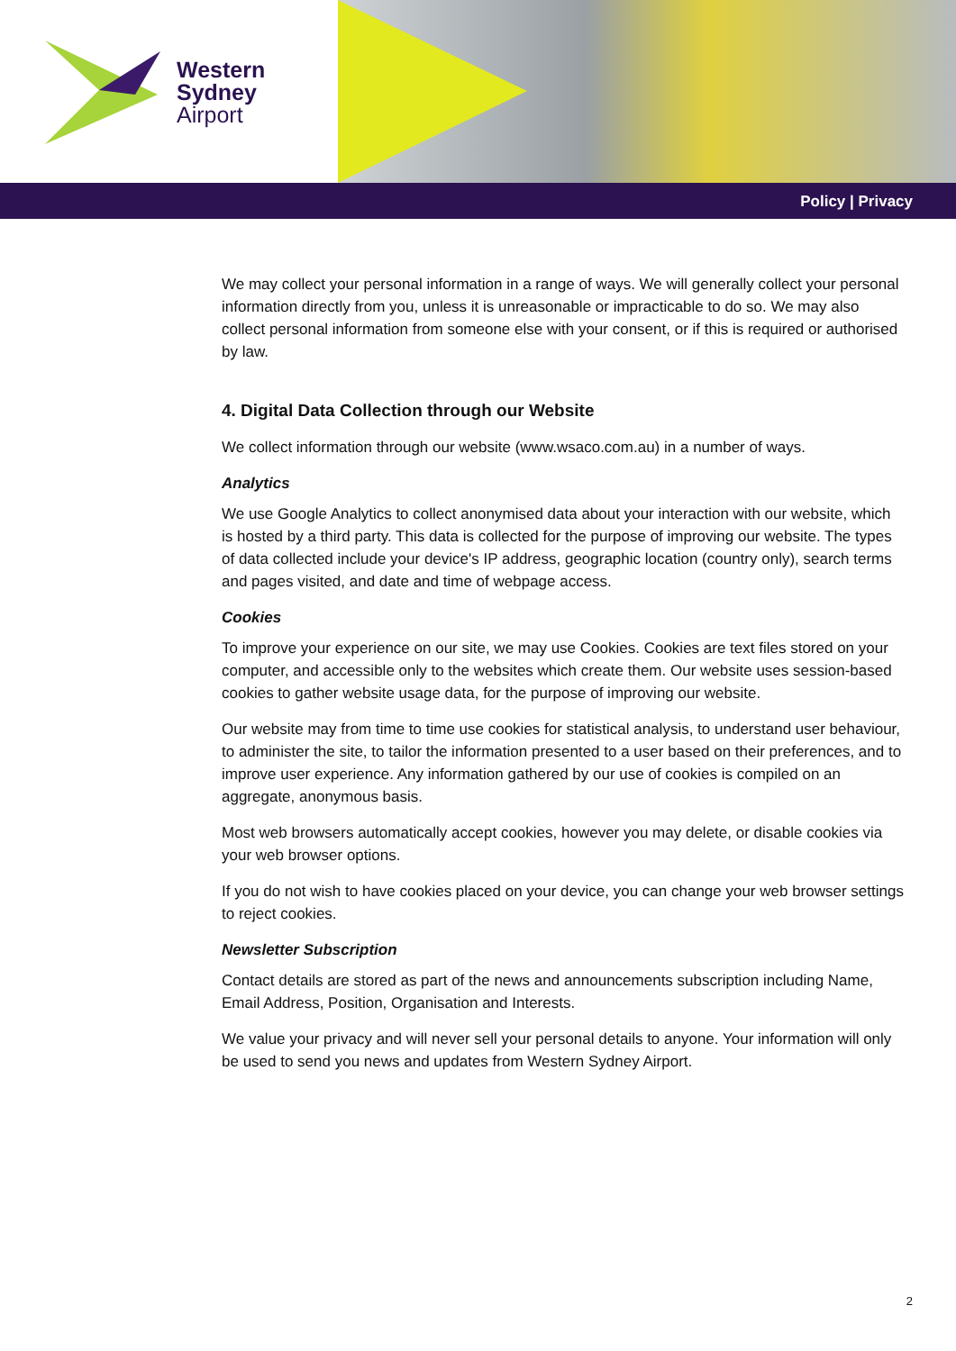Western
Sydney
Airport
Policy | Privacy
We may collect your personal information in a range of ways. We will generally collect your personal information directly from you, unless it is unreasonable or impracticable to do so. We may also collect personal information from someone else with your consent, or if this is required or authorised by law.
4. Digital Data Collection through our Website
We collect information through our website (www.wsaco.com.au) in a number of ways.
Analytics
We use Google Analytics to collect anonymised data about your interaction with our website, which is hosted by a third party. This data is collected for the purpose of improving our website. The types of data collected include your device's IP address, geographic location (country only), search terms and pages visited, and date and time of webpage access.
Cookies
To improve your experience on our site, we may use Cookies. Cookies are text files stored on your computer, and accessible only to the websites which create them. Our website uses session-based cookies to gather website usage data, for the purpose of improving our website.
Our website may from time to time use cookies for statistical analysis, to understand user behaviour, to administer the site, to tailor the information presented to a user based on their preferences, and to improve user experience. Any information gathered by our use of cookies is compiled on an aggregate, anonymous basis.
Most web browsers automatically accept cookies, however you may delete, or disable cookies via your web browser options.
If you do not wish to have cookies placed on your device, you can change your web browser settings to reject cookies.
Newsletter Subscription
Contact details are stored as part of the news and announcements subscription including Name, Email Address, Position, Organisation and Interests.
We value your privacy and will never sell your personal details to anyone. Your information will only be used to send you news and updates from Western Sydney Airport.
2